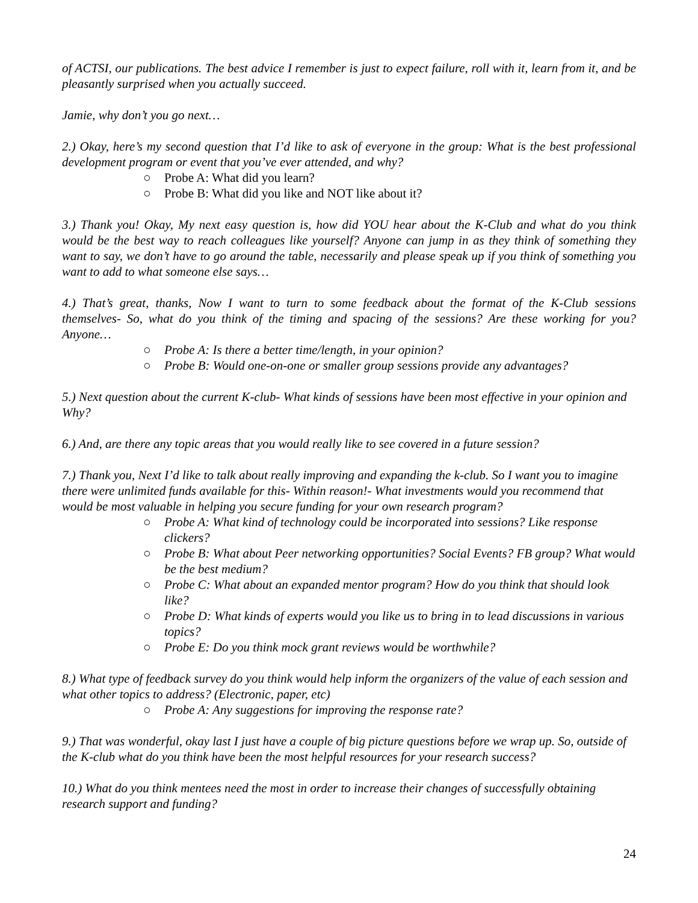of ACTSI, our publications. The best advice I remember is just to expect failure, roll with it, learn from it, and be pleasantly surprised when you actually succeed.
Jamie, why don’t you go next…
2.) Okay, here’s my second question that I’d like to ask of everyone in the group: What is the best professional development program or event that you’ve ever attended, and why?
○ Probe A: What did you learn?
○ Probe B: What did you like and NOT like about it?
3.) Thank you! Okay, My next easy question is, how did YOU hear about the K-Club and what do you think would be the best way to reach colleagues like yourself? Anyone can jump in as they think of something they want to say, we don’t have to go around the table, necessarily and please speak up if you think of something you want to add to what someone else says…
4.) That’s great, thanks, Now I want to turn to some feedback about the format of the K-Club sessions themselves- So, what do you think of the timing and spacing of the sessions? Are these working for you? Anyone…
○ Probe A: Is there a better time/length, in your opinion?
○ Probe B: Would one-on-one or smaller group sessions provide any advantages?
5.) Next question about the current K-club- What kinds of sessions have been most effective in your opinion and Why?
6.) And, are there any topic areas that you would really like to see covered in a future session?
7.) Thank you, Next I’d like to talk about really improving and expanding the k-club. So I want you to imagine there were unlimited funds available for this- Within reason!- What investments would you recommend that would be most valuable in helping you secure funding for your own research program?
○ Probe A: What kind of technology could be incorporated into sessions? Like response clickers?
○ Probe B: What about Peer networking opportunities? Social Events? FB group? What would be the best medium?
○ Probe C: What about an expanded mentor program? How do you think that should look like?
○ Probe D: What kinds of experts would you like us to bring in to lead discussions in various topics?
○ Probe E: Do you think mock grant reviews would be worthwhile?
8.) What type of feedback survey do you think would help inform the organizers of the value of each session and what other topics to address? (Electronic, paper, etc)
○ Probe A: Any suggestions for improving the response rate?
9.) That was wonderful, okay last I just have a couple of big picture questions before we wrap up. So, outside of the K-club what do you think have been the most helpful resources for your research success?
10.) What do you think mentees need the most in order to increase their changes of successfully obtaining research support and funding?
24